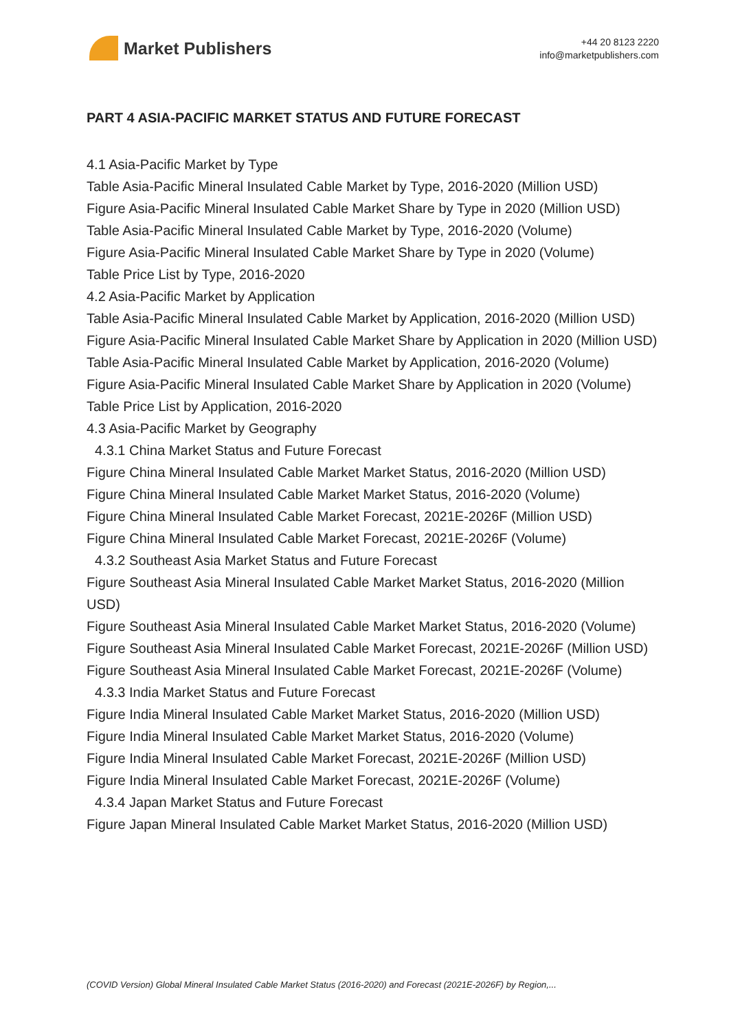Market Publishers
+44 20 8123 2220
info@marketpublishers.com
PART 4 ASIA-PACIFIC MARKET STATUS AND FUTURE FORECAST
4.1 Asia-Pacific Market by Type
Table Asia-Pacific Mineral Insulated Cable Market by Type, 2016-2020 (Million USD)
Figure Asia-Pacific Mineral Insulated Cable Market Share by Type in 2020 (Million USD)
Table Asia-Pacific Mineral Insulated Cable Market by Type, 2016-2020 (Volume)
Figure Asia-Pacific Mineral Insulated Cable Market Share by Type in 2020 (Volume)
Table Price List by Type, 2016-2020
4.2 Asia-Pacific Market by Application
Table Asia-Pacific Mineral Insulated Cable Market by Application, 2016-2020 (Million USD)
Figure Asia-Pacific Mineral Insulated Cable Market Share by Application in 2020 (Million USD)
Table Asia-Pacific Mineral Insulated Cable Market by Application, 2016-2020 (Volume)
Figure Asia-Pacific Mineral Insulated Cable Market Share by Application in 2020 (Volume)
Table Price List by Application, 2016-2020
4.3 Asia-Pacific Market by Geography
4.3.1 China Market Status and Future Forecast
Figure China Mineral Insulated Cable Market Market Status, 2016-2020 (Million USD)
Figure China Mineral Insulated Cable Market Market Status, 2016-2020 (Volume)
Figure China Mineral Insulated Cable Market Forecast, 2021E-2026F (Million USD)
Figure China Mineral Insulated Cable Market Forecast, 2021E-2026F (Volume)
4.3.2 Southeast Asia Market Status and Future Forecast
Figure Southeast Asia Mineral Insulated Cable Market Market Status, 2016-2020 (Million USD)
Figure Southeast Asia Mineral Insulated Cable Market Market Status, 2016-2020 (Volume)
Figure Southeast Asia Mineral Insulated Cable Market Forecast, 2021E-2026F (Million USD)
Figure Southeast Asia Mineral Insulated Cable Market Forecast, 2021E-2026F (Volume)
4.3.3 India Market Status and Future Forecast
Figure India Mineral Insulated Cable Market Market Status, 2016-2020 (Million USD)
Figure India Mineral Insulated Cable Market Market Status, 2016-2020 (Volume)
Figure India Mineral Insulated Cable Market Forecast, 2021E-2026F (Million USD)
Figure India Mineral Insulated Cable Market Forecast, 2021E-2026F (Volume)
4.3.4 Japan Market Status and Future Forecast
Figure Japan Mineral Insulated Cable Market Market Status, 2016-2020 (Million USD)
(COVID Version) Global Mineral Insulated Cable Market Status (2016-2020) and Forecast (2021E-2026F) by Region,...